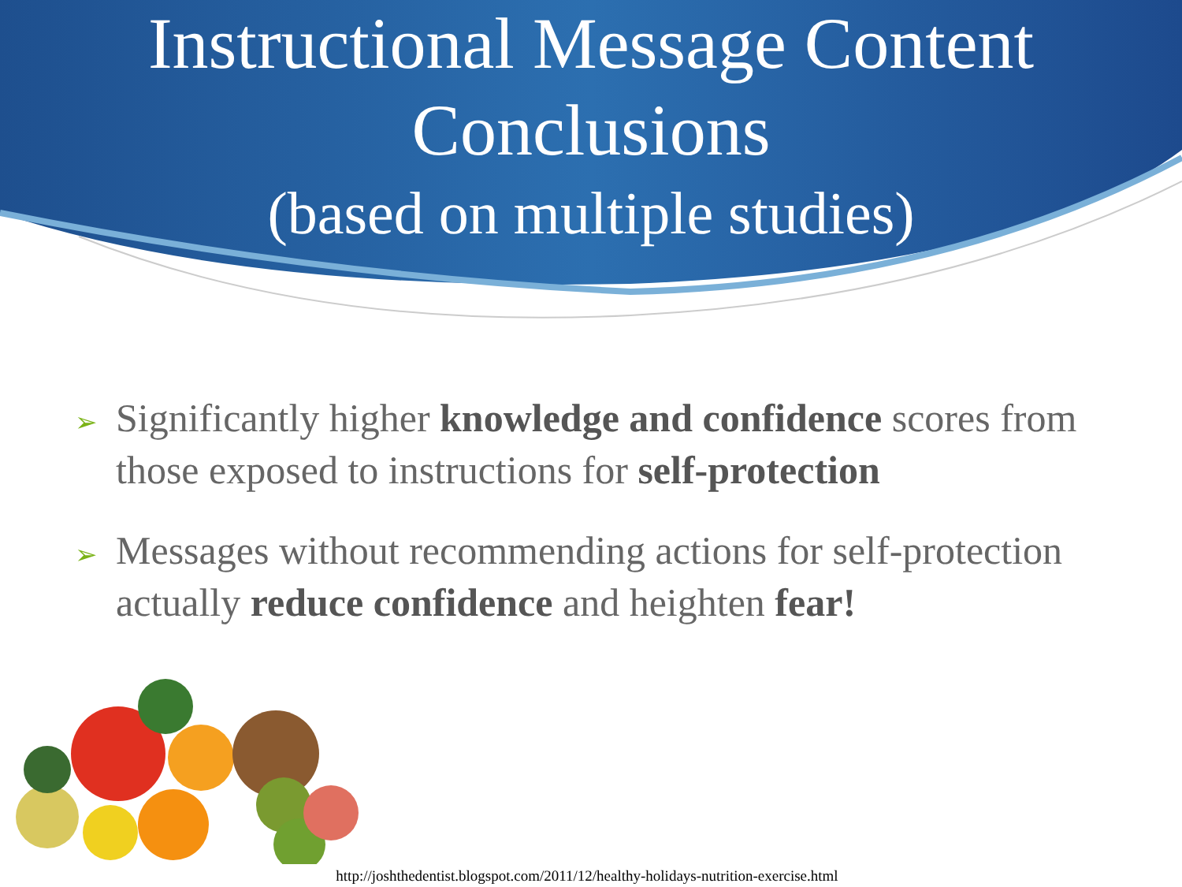Instructional Message Content Conclusions
(based on multiple studies)
➢ Significantly higher knowledge and confidence scores from those exposed to instructions for self-protection
➢ Messages without recommending actions for self-protection actually reduce confidence and heighten fear!
http://joshthedentist.blogspot.com/2011/12/healthy-holidays-nutrition-exercise.html